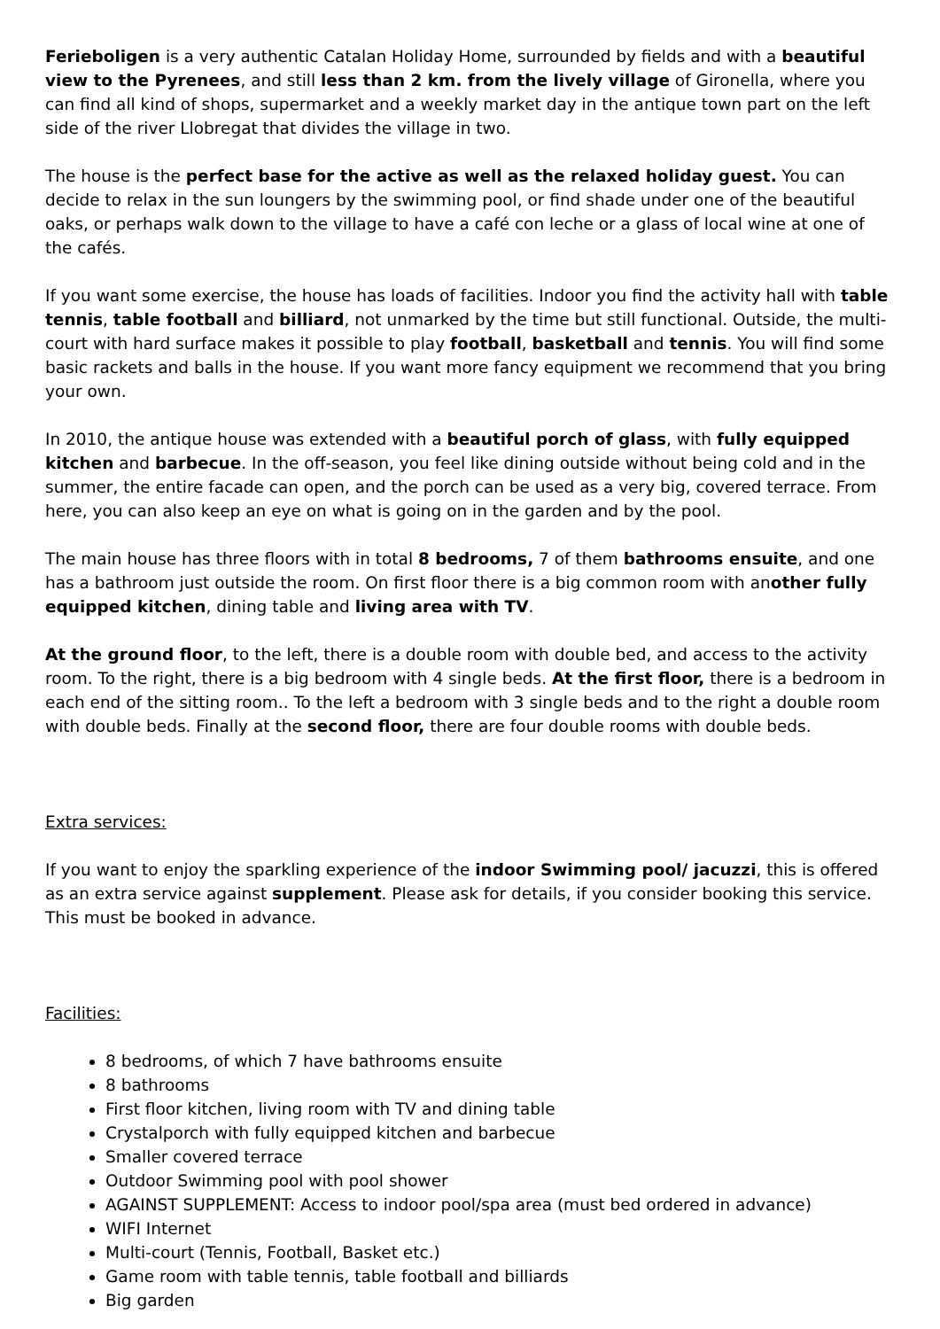Ferieboligen is a very authentic Catalan Holiday Home, surrounded by fields and with a beautiful view to the Pyrenees, and still less than 2 km. from the lively village of Gironella, where you can find all kind of shops, supermarket and a weekly market day in the antique town part on the left side of the river Llobregat that divides the village in two.
The house is the perfect base for the active as well as the relaxed holiday guest. You can decide to relax in the sun loungers by the swimming pool, or find shade under one of the beautiful oaks, or perhaps walk down to the village to have a café con leche or a glass of local wine at one of the cafés.
If you want some exercise, the house has loads of facilities. Indoor you find the activity hall with table tennis, table football and billiard, not unmarked by the time but still functional. Outside, the multi-court with hard surface makes it possible to play football, basketball and tennis. You will find some basic rackets and balls in the house. If you want more fancy equipment we recommend that you bring your own.
In 2010, the antique house was extended with a beautiful porch of glass, with fully equipped kitchen and barbecue. In the off-season, you feel like dining outside without being cold and in the summer, the entire facade can open, and the porch can be used as a very big, covered terrace. From here, you can also keep an eye on what is going on in the garden and by the pool.
The main house has three floors with in total 8 bedrooms, 7 of them bathrooms ensuite, and one has a bathroom just outside the room. On first floor there is a big common room with another fully equipped kitchen, dining table and living area with TV.
At the ground floor, to the left, there is a double room with double bed, and access to the activity room. To the right, there is a big bedroom with 4 single beds. At the first floor, there is a bedroom in each end of the sitting room.. To the left a bedroom with 3 single beds and to the right a double room with double beds. Finally at the second floor, there are four double rooms with double beds.
Extra services:
If you want to enjoy the sparkling experience of the indoor Swimming pool/ jacuzzi, this is offered as an extra service against supplement. Please ask for details, if you consider booking this service. This must be booked in advance.
Facilities:
8 bedrooms, of which 7 have bathrooms ensuite
8 bathrooms
First floor kitchen, living room with TV and dining table
Crystalporch with fully equipped kitchen and barbecue
Smaller covered terrace
Outdoor Swimming pool with pool shower
AGAINST SUPPLEMENT: Access to indoor pool/spa area (must bed ordered in advance)
WIFI Internet
Multi-court (Tennis, Football, Basket etc.)
Game room with table tennis, table football and billiards
Big garden